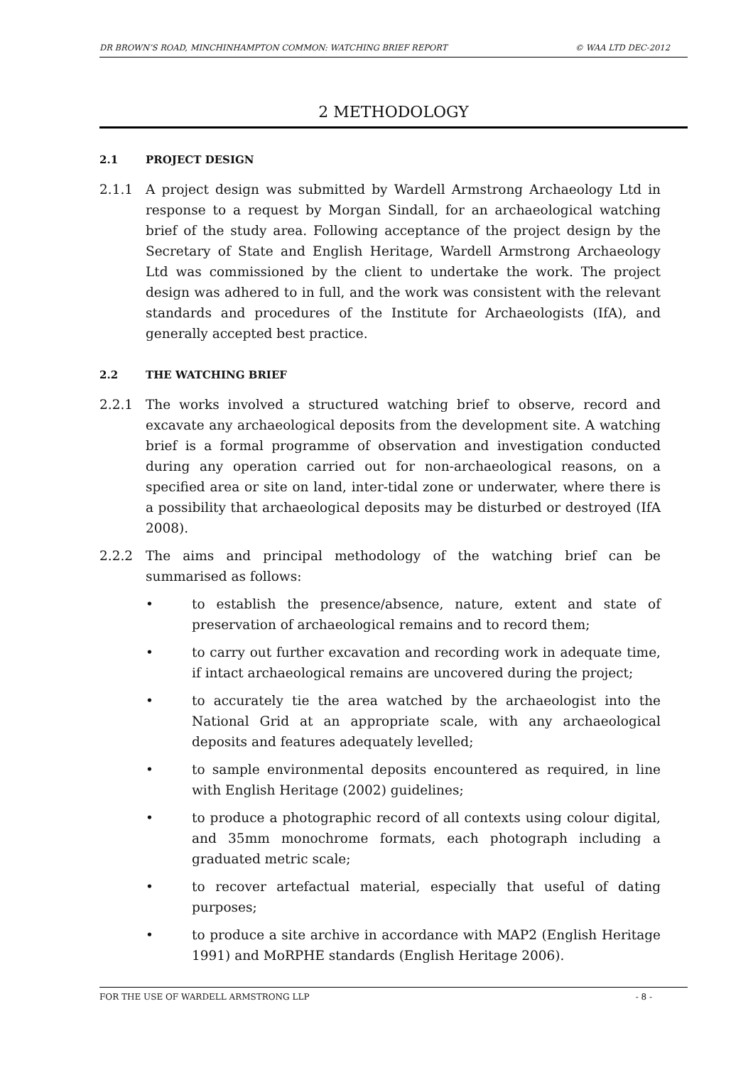DR BROWN’S ROAD, MINCHINHAMPTON COMMON: WATCHING BRIEF REPORT © WAA LTD DEC-2012
2 METHODOLOGY
2.1 PROJECT DESIGN
2.1.1 A project design was submitted by Wardell Armstrong Archaeology Ltd in response to a request by Morgan Sindall, for an archaeological watching brief of the study area. Following acceptance of the project design by the Secretary of State and English Heritage, Wardell Armstrong Archaeology Ltd was commissioned by the client to undertake the work. The project design was adhered to in full, and the work was consistent with the relevant standards and procedures of the Institute for Archaeologists (IfA), and generally accepted best practice.
2.2 THE WATCHING BRIEF
2.2.1 The works involved a structured watching brief to observe, record and excavate any archaeological deposits from the development site. A watching brief is a formal programme of observation and investigation conducted during any operation carried out for non-archaeological reasons, on a specified area or site on land, inter-tidal zone or underwater, where there is a possibility that archaeological deposits may be disturbed or destroyed (IfA 2008).
2.2.2 The aims and principal methodology of the watching brief can be summarised as follows:
• to establish the presence/absence, nature, extent and state of preservation of archaeological remains and to record them;
• to carry out further excavation and recording work in adequate time, if intact archaeological remains are uncovered during the project;
• to accurately tie the area watched by the archaeologist into the National Grid at an appropriate scale, with any archaeological deposits and features adequately levelled;
• to sample environmental deposits encountered as required, in line with English Heritage (2002) guidelines;
• to produce a photographic record of all contexts using colour digital, and 35mm monochrome formats, each photograph including a graduated metric scale;
• to recover artefactual material, especially that useful of dating purposes;
• to produce a site archive in accordance with MAP2 (English Heritage 1991) and MoRPHE standards (English Heritage 2006).
FOR THE USE OF WARDELL ARMSTRONG LLP - 8 -